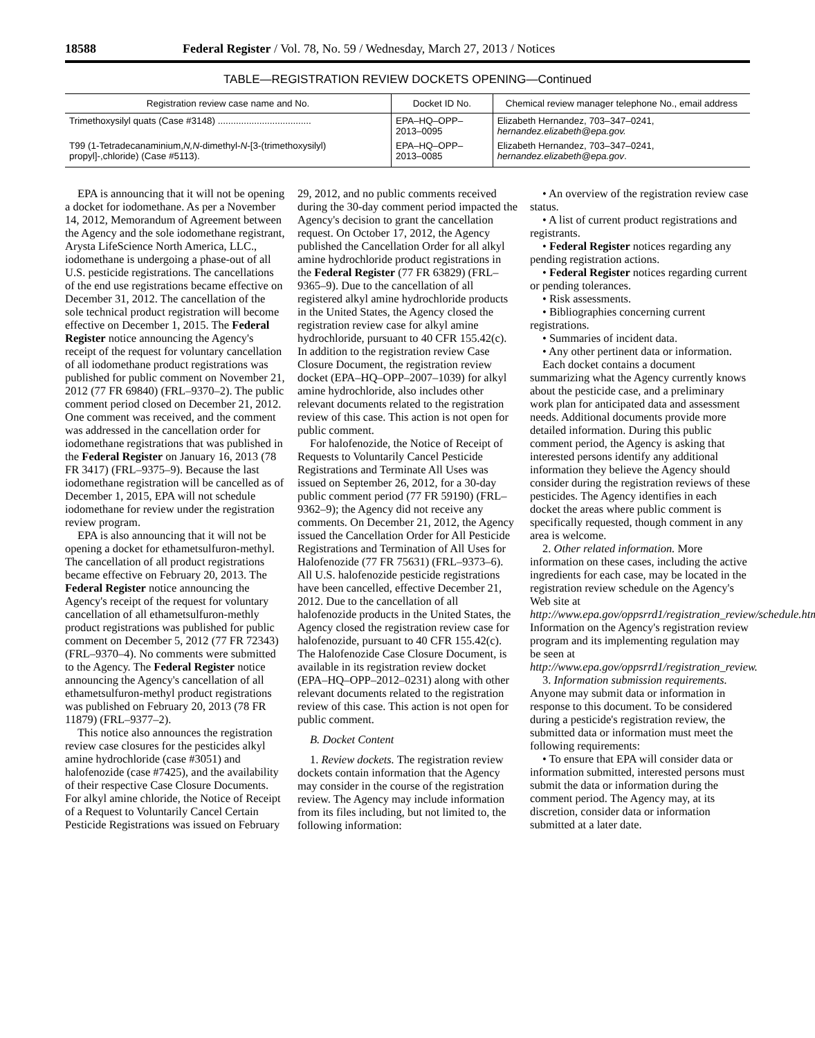18588 Federal Register / Vol. 78, No. 59 / Wednesday, March 27, 2013 / Notices
TABLE—REGISTRATION REVIEW DOCKETS OPENING—Continued
| Registration review case name and No. | Docket ID No. | Chemical review manager telephone No., email address |
| --- | --- | --- |
| Trimethoxysilyl quats (Case #3148) .................................... | EPA–HQ–OPP–2013–0095 | Elizabeth Hernandez, 703–347–0241, hernandez.elizabeth@epa.gov. |
| T99 (1-Tetradecanaminium, N,N -dimethyl- N -[3-(trimethoxysilyl) propyl]-,chloride) (Case #5113). | EPA–HQ–OPP–2013–0085 | Elizabeth Hernandez, 703–347–0241, hernandez.elizabeth@epa.gov . |
EPA is announcing that it will not be opening a docket for iodomethane. As per a November 14, 2012, Memorandum of Agreement between the Agency and the sole iodomethane registrant, Arysta LifeScience North America, LLC., iodomethane is undergoing a phase-out of all U.S. pesticide registrations. The cancellations of the end use registrations became effective on December 31, 2012. The cancellation of the sole technical product registration will become effective on December 1, 2015. The Federal Register notice announcing the Agency's receipt of the request for voluntary cancellation of all iodomethane product registrations was published for public comment on November 21, 2012 (77 FR 69840) (FRL–9370–2). The public comment period closed on December 21, 2012. One comment was received, and the comment was addressed in the cancellation order for iodomethane registrations that was published in the Federal Register on January 16, 2013 (78 FR 3417) (FRL–9375–9). Because the last iodomethane registration will be cancelled as of December 1, 2015, EPA will not schedule iodomethane for review under the registration review program.
EPA is also announcing that it will not be opening a docket for ethametsulfuron-methyl. The cancellation of all product registrations became effective on February 20, 2013. The Federal Register notice announcing the Agency's receipt of the request for voluntary cancellation of all ethametsulfuron-methly product registrations was published for public comment on December 5, 2012 (77 FR 72343) (FRL–9370–4). No comments were submitted to the Agency. The Federal Register notice announcing the Agency's cancellation of all ethametsulfuron-methyl product registrations was published on February 20, 2013 (78 FR 11879) (FRL–9377–2).
This notice also announces the registration review case closures for the pesticides alkyl amine hydrochloride (case #3051) and halofenozide (case #7425), and the availability of their respective Case Closure Documents. For alkyl amine chloride, the Notice of Receipt of a Request to Voluntarily Cancel Certain Pesticide Registrations was issued on February 29, 2012, and no public comments received during the 30-day comment period impacted the Agency's decision to grant the cancellation request. On October 17, 2012, the Agency published the Cancellation Order for all alkyl amine hydrochloride product registrations in the Federal Register (77 FR 63829) (FRL–9365–9). Due to the cancellation of all registered alkyl amine hydrochloride products in the United States, the Agency closed the registration review case for alkyl amine hydrochloride, pursuant to 40 CFR 155.42(c). In addition to the registration review Case Closure Document, the registration review docket (EPA–HQ–OPP–2007–1039) for alkyl amine hydrochloride, also includes other relevant documents related to the registration review of this case. This action is not open for public comment.
For halofenozide, the Notice of Receipt of Requests to Voluntarily Cancel Pesticide Registrations and Terminate All Uses was issued on September 26, 2012, for a 30-day public comment period (77 FR 59190) (FRL–9362–9); the Agency did not receive any comments. On December 21, 2012, the Agency issued the Cancellation Order for All Pesticide Registrations and Termination of All Uses for Halofenozide (77 FR 75631) (FRL–9373–6). All U.S. halofenozide pesticide registrations have been cancelled, effective December 21, 2012. Due to the cancellation of all halofenozide products in the United States, the Agency closed the registration review case for halofenozide, pursuant to 40 CFR 155.42(c). The Halofenozide Case Closure Document, is available in its registration review docket (EPA–HQ–OPP–2012–0231) along with other relevant documents related to the registration review of this case. This action is not open for public comment.
B. Docket Content
1. Review dockets. The registration review dockets contain information that the Agency may consider in the course of the registration review. The Agency may include information from its files including, but not limited to, the following information:
• An overview of the registration review case status.
• A list of current product registrations and registrants.
• Federal Register notices regarding any pending registration actions.
• Federal Register notices regarding current or pending tolerances.
• Risk assessments.
• Bibliographies concerning current registrations.
• Summaries of incident data.
• Any other pertinent data or information.
Each docket contains a document summarizing what the Agency currently knows about the pesticide case, and a preliminary work plan for anticipated data and assessment needs. Additional documents provide more detailed information. During this public comment period, the Agency is asking that interested persons identify any additional information they believe the Agency should consider during the registration reviews of these pesticides. The Agency identifies in each docket the areas where public comment is specifically requested, though comment in any area is welcome.
2. Other related information. More information on these cases, including the active ingredients for each case, may be located in the registration review schedule on the Agency's Web site at http://www.epa.gov/oppsrrd1/registration_review/schedule.htm. Information on the Agency's registration review program and its implementing regulation may be seen at http://www.epa.gov/oppsrrd1/registration_review.
3. Information submission requirements. Anyone may submit data or information in response to this document. To be considered during a pesticide's registration review, the submitted data or information must meet the following requirements:
• To ensure that EPA will consider data or information submitted, interested persons must submit the data or information during the comment period. The Agency may, at its discretion, consider data or information submitted at a later date.